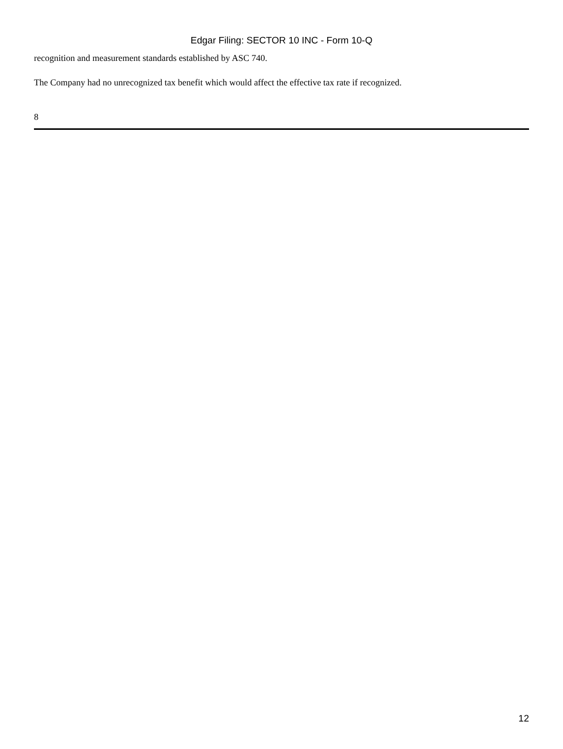Edgar Filing: SECTOR 10 INC - Form 10-Q
recognition and measurement standards established by ASC 740.
The Company had no unrecognized tax benefit which would affect the effective tax rate if recognized.
8
12